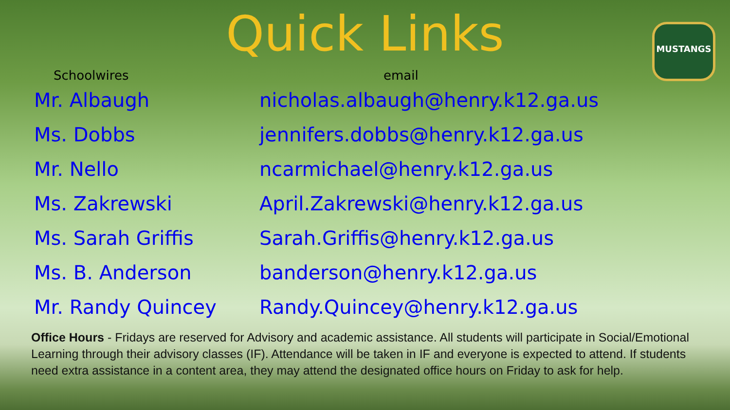Quick Links
MUSTANGS
| Schoolwires | email |
| --- | --- |
| Mr. Albaugh | nicholas.albaugh@henry.k12.ga.us |
| Ms. Dobbs | jennifers.dobbs@henry.k12.ga.us |
| Mr. Nello | ncarmichael@henry.k12.ga.us |
| Ms. Zakrewski | April.Zakrewski@henry.k12.ga.us |
| Ms. Sarah Griffis | Sarah.Griffis@henry.k12.ga.us |
| Ms. B. Anderson | banderson@henry.k12.ga.us |
| Mr. Randy Quincey | Randy.Quincey@henry.k12.ga.us |
Office Hours - Fridays are reserved for Advisory and academic assistance. All students will participate in Social/Emotional Learning through their advisory classes (IF). Attendance will be taken in IF and everyone is expected to attend. If students need extra assistance in a content area, they may attend the designated office hours on Friday to ask for help.